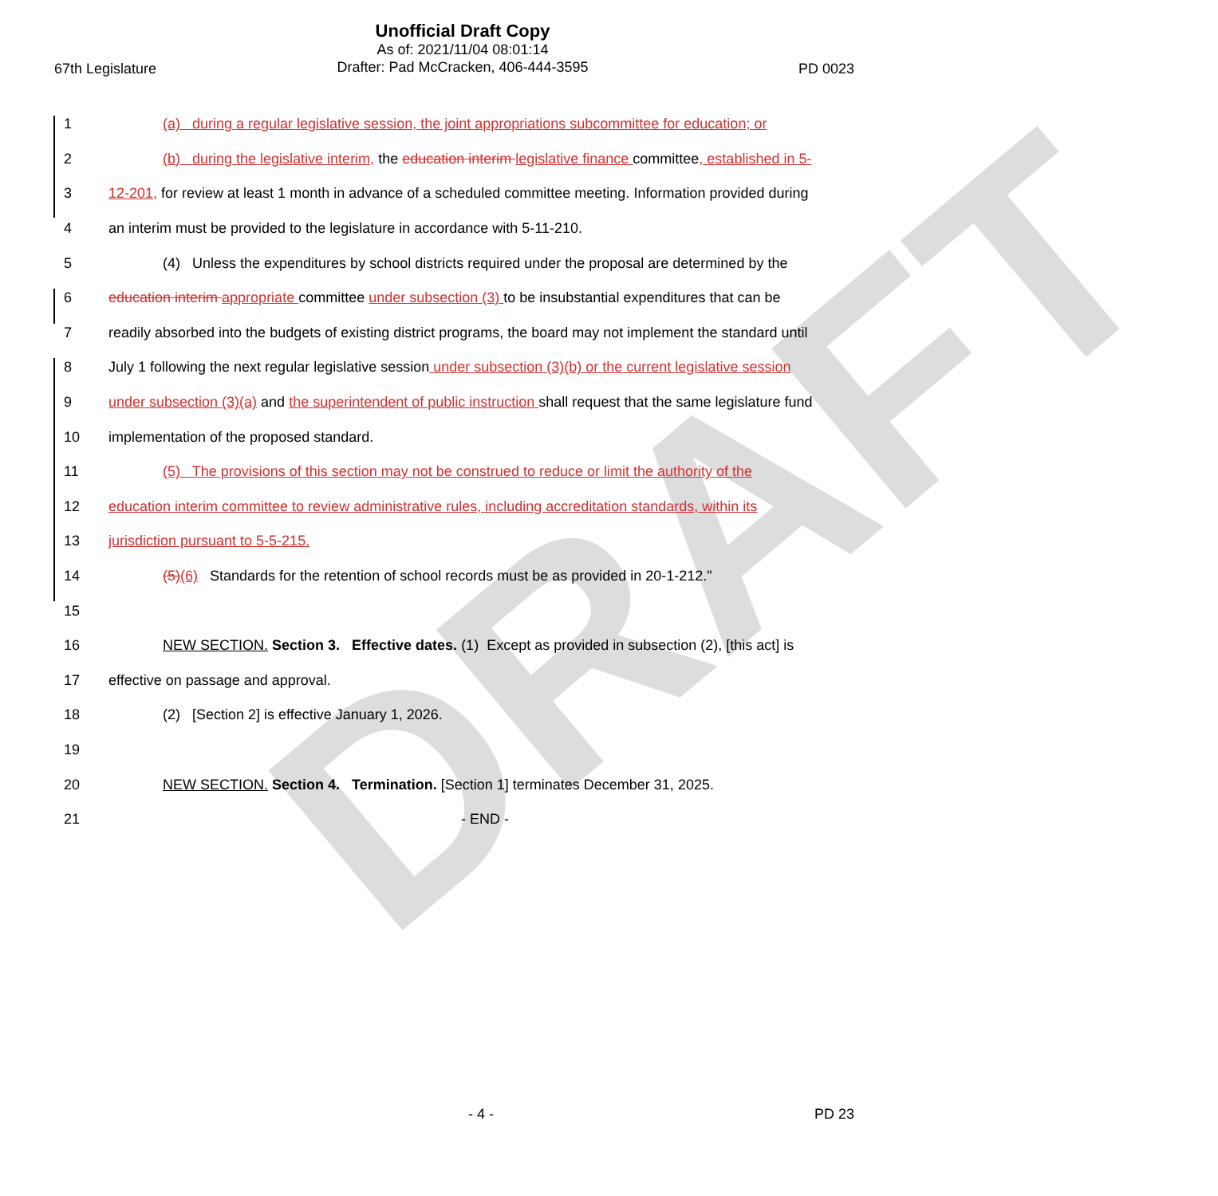DRAFT
Unofficial Draft Copy
As of: 2021/11/04 08:01:14
Drafter: Pad McCracken, 406-444-3595
67th Legislature PD 0023
1
(a) during a regular legislative session, the joint appropriations subcommittee for education; or
2
(b) during the legislative interim, the education interim legislative finance committee, established in 5-
3
12-201, for review at least 1 month in advance of a scheduled committee meeting. Information provided during
4
an interim must be provided to the legislature in accordance with 5-11-210.
5
(4) Unless the expenditures by school districts required under the proposal are determined by the
6
education interim appropriate committee under subsection (3) to be insubstantial expenditures that can be
7
readily absorbed into the budgets of existing district programs, the board may not implement the standard until
8
July 1 following the next regular legislative session under subsection (3)(b) or the current legislative session
9
under subsection (3)(a) and the superintendent of public instruction shall request that the same legislature fund
10
implementation of the proposed standard.
11
(5) The provisions of this section may not be construed to reduce or limit the authority of the
12
education interim committee to review administrative rules, including accreditation standards, within its
13
jurisdiction pursuant to 5-5-215.
14
(5)(6) Standards for the retention of school records must be as provided in 20-1-212."
15
16
NEW SECTION. Section 3. Effective dates. (1) Except as provided in subsection (2), [this act] is
17
effective on passage and approval.
18
(2) [Section 2] is effective January 1, 2026.
19
20
NEW SECTION. Section 4. Termination. [Section 1] terminates December 31, 2025.
21 - END -
- 4 - PD 23